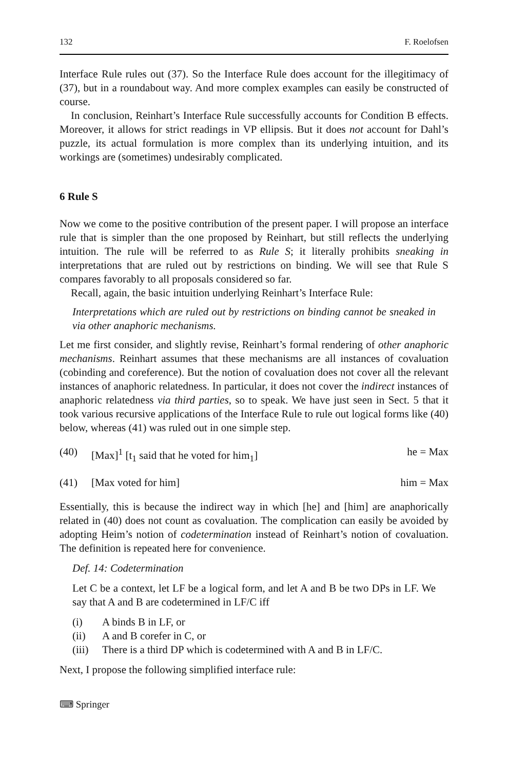132 F. Roelofsen
Interface Rule rules out (37). So the Interface Rule does account for the illegitimacy of (37), but in a roundabout way. And more complex examples can easily be constructed of course.
In conclusion, Reinhart’s Interface Rule successfully accounts for Condition B effects. Moreover, it allows for strict readings in VP ellipsis. But it does not account for Dahl’s puzzle, its actual formulation is more complex than its underlying intuition, and its workings are (sometimes) undesirably complicated.
6 Rule S
Now we come to the positive contribution of the present paper. I will propose an interface rule that is simpler than the one proposed by Reinhart, but still reflects the underlying intuition. The rule will be referred to as Rule S; it literally prohibits sneaking in interpretations that are ruled out by restrictions on binding. We will see that Rule S compares favorably to all proposals considered so far.
Recall, again, the basic intuition underlying Reinhart’s Interface Rule:
Interpretations which are ruled out by restrictions on binding cannot be sneaked in via other anaphoric mechanisms.
Let me first consider, and slightly revise, Reinhart’s formal rendering of other anaphoric mechanisms. Reinhart assumes that these mechanisms are all instances of covaluation (cobinding and coreference). But the notion of covaluation does not cover all the relevant instances of anaphoric relatedness. In particular, it does not cover the indirect instances of anaphoric relatedness via third parties, so to speak. We have just seen in Sect. 5 that it took various recursive applications of the Interface Rule to rule out logical forms like (40) below, whereas (41) was ruled out in one simple step.
(40) [Max]<sup>1</sup> [t<sub>1</sub> said that he voted for him<sub>1</sub>] he = Max
(41) [Max voted for him] him = Max
Essentially, this is because the indirect way in which [he] and [him] are anaphorically related in (40) does not count as covaluation. The complication can easily be avoided by adopting Heim’s notion of codetermination instead of Reinhart’s notion of covaluation. The definition is repeated here for convenience.
Def. 14: Codetermination
Let C be a context, let LF be a logical form, and let A and B be two DPs in LF. We say that A and B are codetermined in LF/C iff
(i) A binds B in LF, or
(ii) A and B corefer in C, or
(iii) There is a third DP which is codetermined with A and B in LF/C.
Next, I propose the following simplified interface rule:
⌨ Springer